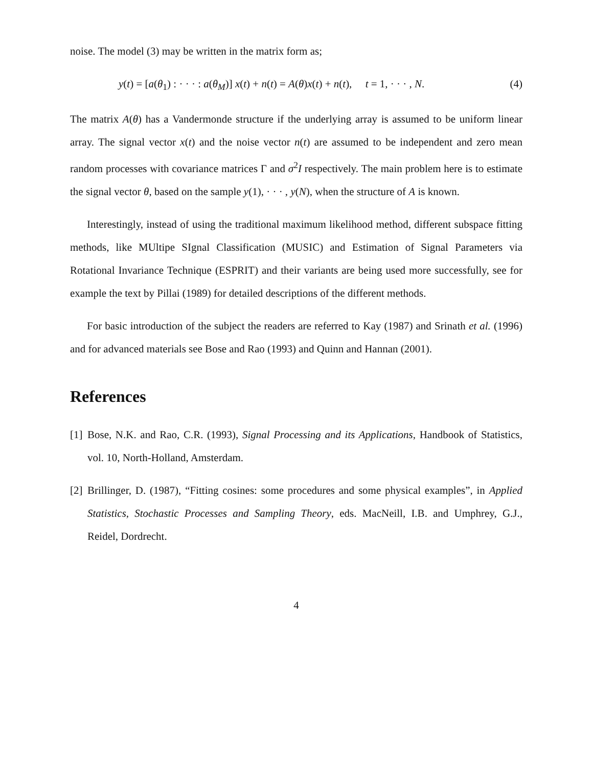noise. The model (3) may be written in the matrix form as;
y(t) = [a(θ<sub>1</sub>) : · · · : a(θ<sub>M</sub>)] x(t) + n(t) = A(θ)x(t) + n(t), t = 1, · · · , N. (4)
The matrix A(θ) has a Vandermonde structure if the underlying array is assumed to be uniform linear array. The signal vector x(t) and the noise vector n(t) are assumed to be independent and zero mean random processes with covariance matrices Γ and σ<sup>2</sup>I respectively. The main problem here is to estimate the signal vector θ, based on the sample y(1), · · · , y(N), when the structure of A is known.
Interestingly, instead of using the traditional maximum likelihood method, different subspace fitting methods, like MUltipe SIgnal Classification (MUSIC) and Estimation of Signal Parameters via Rotational Invariance Technique (ESPRIT) and their variants are being used more successfully, see for example the text by Pillai (1989) for detailed descriptions of the different methods.
For basic introduction of the subject the readers are referred to Kay (1987) and Srinath et al. (1996) and for advanced materials see Bose and Rao (1993) and Quinn and Hannan (2001).
References
[1] Bose, N.K. and Rao, C.R. (1993), Signal Processing and its Applications, Handbook of Statistics, vol. 10, North-Holland, Amsterdam.
[2] Brillinger, D. (1987), “Fitting cosines: some procedures and some physical examples”, in Applied Statistics, Stochastic Processes and Sampling Theory, eds. MacNeill, I.B. and Umphrey, G.J., Reidel, Dordrecht.
4